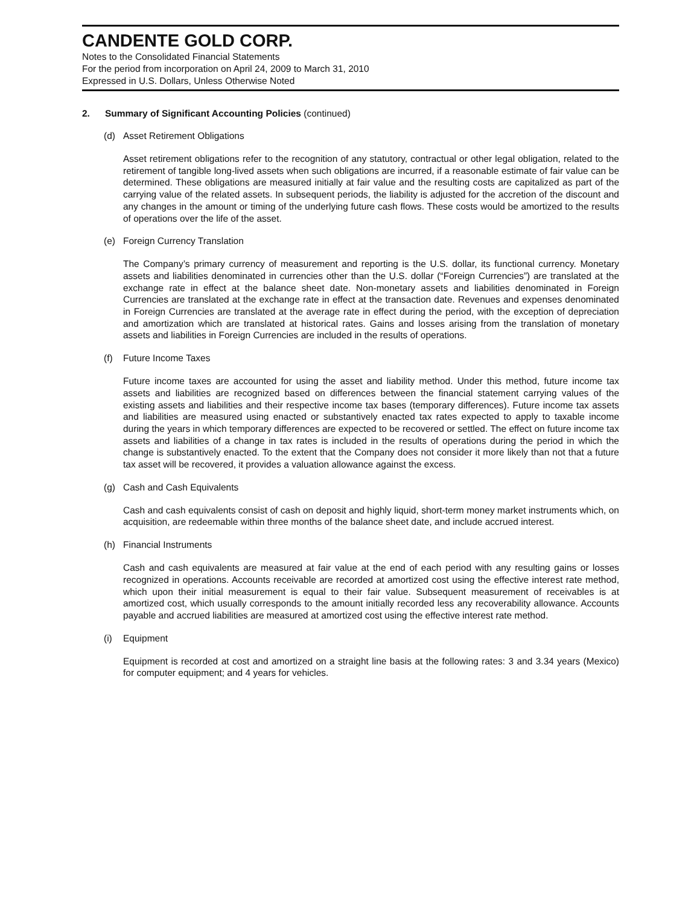CANDENTE GOLD CORP.
Notes to the Consolidated Financial Statements
For the period from incorporation on April 24, 2009 to March 31, 2010
Expressed in U.S. Dollars, Unless Otherwise Noted
2. Summary of Significant Accounting Policies (continued)
(d) Asset Retirement Obligations
Asset retirement obligations refer to the recognition of any statutory, contractual or other legal obligation, related to the retirement of tangible long-lived assets when such obligations are incurred, if a reasonable estimate of fair value can be determined. These obligations are measured initially at fair value and the resulting costs are capitalized as part of the carrying value of the related assets. In subsequent periods, the liability is adjusted for the accretion of the discount and any changes in the amount or timing of the underlying future cash flows. These costs would be amortized to the results of operations over the life of the asset.
(e) Foreign Currency Translation
The Company’s primary currency of measurement and reporting is the U.S. dollar, its functional currency. Monetary assets and liabilities denominated in currencies other than the U.S. dollar (“Foreign Currencies”) are translated at the exchange rate in effect at the balance sheet date. Non-monetary assets and liabilities denominated in Foreign Currencies are translated at the exchange rate in effect at the transaction date. Revenues and expenses denominated in Foreign Currencies are translated at the average rate in effect during the period, with the exception of depreciation and amortization which are translated at historical rates. Gains and losses arising from the translation of monetary assets and liabilities in Foreign Currencies are included in the results of operations.
(f) Future Income Taxes
Future income taxes are accounted for using the asset and liability method. Under this method, future income tax assets and liabilities are recognized based on differences between the financial statement carrying values of the existing assets and liabilities and their respective income tax bases (temporary differences). Future income tax assets and liabilities are measured using enacted or substantively enacted tax rates expected to apply to taxable income during the years in which temporary differences are expected to be recovered or settled. The effect on future income tax assets and liabilities of a change in tax rates is included in the results of operations during the period in which the change is substantively enacted. To the extent that the Company does not consider it more likely than not that a future tax asset will be recovered, it provides a valuation allowance against the excess.
(g) Cash and Cash Equivalents
Cash and cash equivalents consist of cash on deposit and highly liquid, short-term money market instruments which, on acquisition, are redeemable within three months of the balance sheet date, and include accrued interest.
(h) Financial Instruments
Cash and cash equivalents are measured at fair value at the end of each period with any resulting gains or losses recognized in operations. Accounts receivable are recorded at amortized cost using the effective interest rate method, which upon their initial measurement is equal to their fair value. Subsequent measurement of receivables is at amortized cost, which usually corresponds to the amount initially recorded less any recoverability allowance. Accounts payable and accrued liabilities are measured at amortized cost using the effective interest rate method.
(i) Equipment
Equipment is recorded at cost and amortized on a straight line basis at the following rates: 3 and 3.34 years (Mexico) for computer equipment; and 4 years for vehicles.